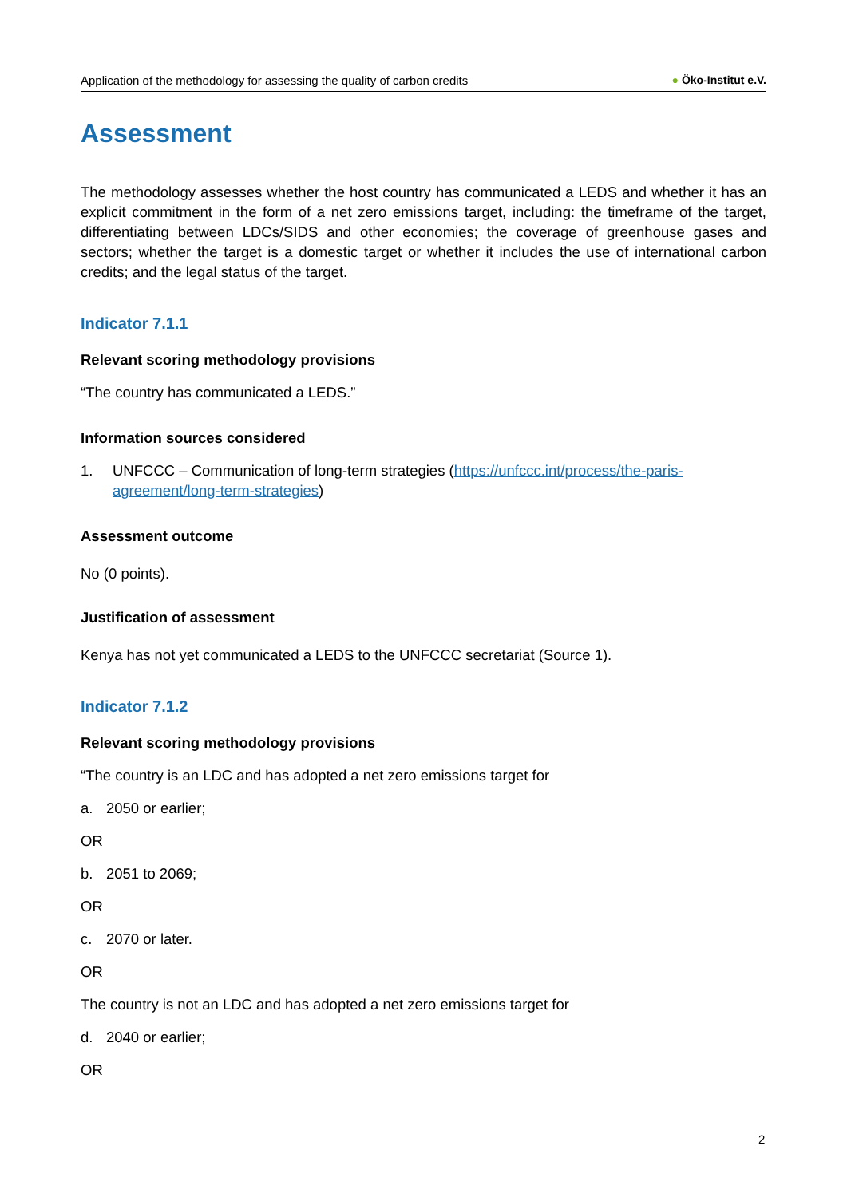Application of the methodology for assessing the quality of carbon credits
● Öko-Institut e.V.
Assessment
The methodology assesses whether the host country has communicated a LEDS and whether it has an explicit commitment in the form of a net zero emissions target, including: the timeframe of the target, differentiating between LDCs/SIDS and other economies; the coverage of greenhouse gases and sectors; whether the target is a domestic target or whether it includes the use of international carbon credits; and the legal status of the target.
Indicator 7.1.1
Relevant scoring methodology provisions
“The country has communicated a LEDS.”
Information sources considered
1. UNFCCC – Communication of long-term strategies (https://unfccc.int/process/the-paris-agreement/long-term-strategies)
Assessment outcome
No (0 points).
Justification of assessment
Kenya has not yet communicated a LEDS to the UNFCCC secretariat (Source 1).
Indicator 7.1.2
Relevant scoring methodology provisions
“The country is an LDC and has adopted a net zero emissions target for
a. 2050 or earlier;
OR
b. 2051 to 2069;
OR
c. 2070 or later.
OR
The country is not an LDC and has adopted a net zero emissions target for
d. 2040 or earlier;
OR
2